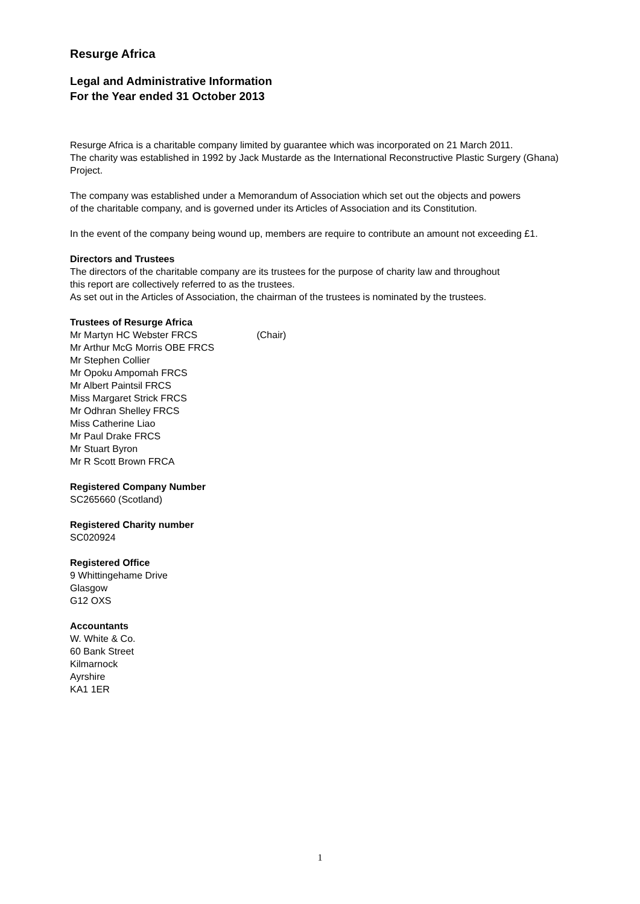Resurge Africa
Legal and Administrative Information
For the Year ended 31 October 2013
Resurge Africa is a charitable company limited by guarantee which was incorporated on 21 March 2011.
The charity was established in 1992 by Jack Mustarde as the International Reconstructive Plastic Surgery (Ghana)
Project.
The company was established under a Memorandum of Association which set out the objects and powers
of the charitable company, and is governed under its Articles of Association and its Constitution.
In the event of the company being wound up, members are require to contribute an amount not exceeding £1.
Directors and Trustees
The directors of the charitable company are its trustees for the purpose of charity law and throughout
this report are collectively referred to as the trustees.
As set out in the Articles of Association, the chairman of the trustees is nominated by the trustees.
Trustees of Resurge Africa
Mr Martyn HC Webster FRCS (Chair)
Mr Arthur McG Morris OBE FRCS
Mr Stephen Collier
Mr Opoku Ampomah FRCS
Mr Albert Paintsil FRCS
Miss Margaret Strick FRCS
Mr Odhran Shelley FRCS
Miss Catherine Liao
Mr Paul Drake FRCS
Mr Stuart Byron
Mr R Scott Brown FRCA
Registered Company Number
SC265660 (Scotland)
Registered Charity number
SC020924
Registered Office
9 Whittingehame Drive
Glasgow
G12 OXS
Accountants
W. White & Co.
60 Bank Street
Kilmarnock
Ayrshire
KA1 1ER
1